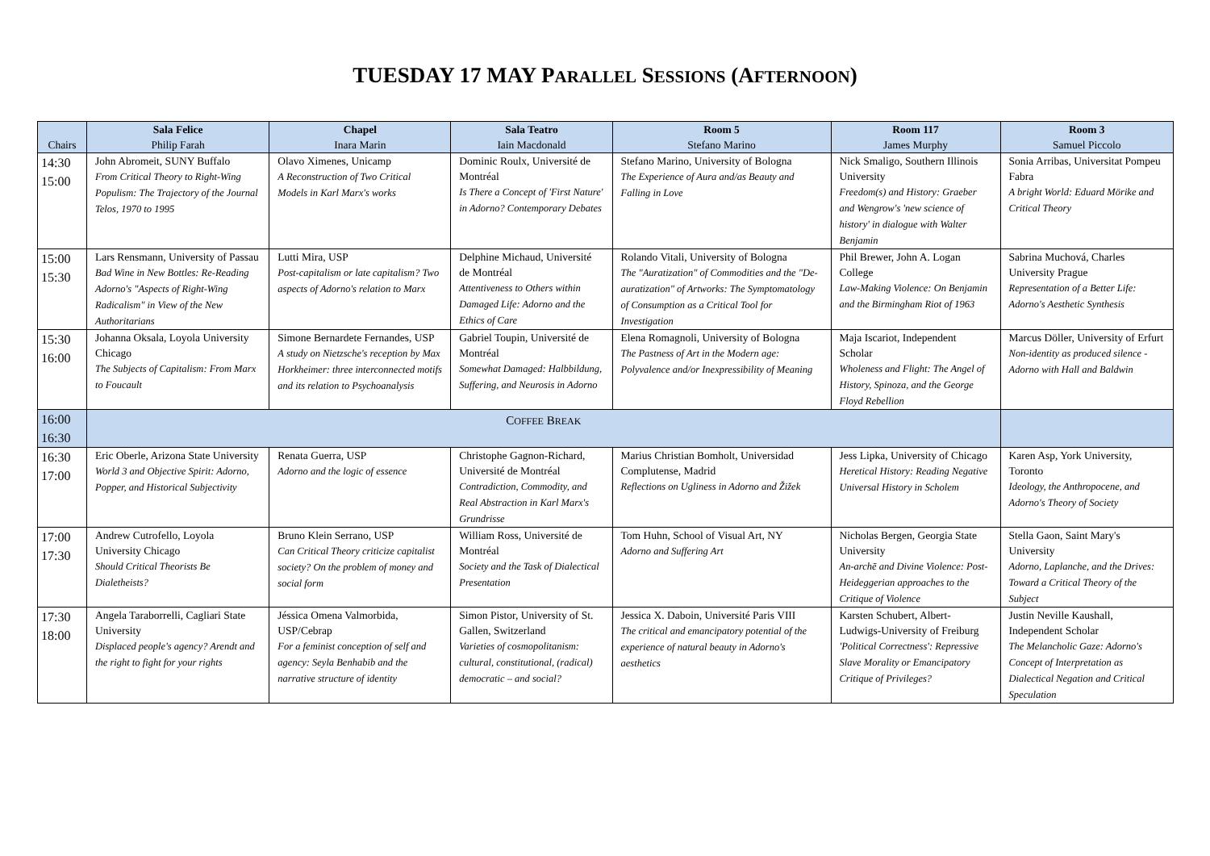TUESDAY 17 MAY PARALLEL SESSIONS (AFTERNOON)
| Chairs | Sala Felice Philip Farah | Chapel Inara Marin | Sala Teatro Iain Macdonald | Room 5 Stefano Marino | Room 117 James Murphy | Room 3 Samuel Piccolo |
| --- | --- | --- | --- | --- | --- | --- |
| 14:30 15:00 | John Abromeit, SUNY Buffalo From Critical Theory to Right-Wing Populism: The Trajectory of the Journal Telos, 1970 to 1995 | Olavo Ximenes, Unicamp A Reconstruction of Two Critical Models in Karl Marx's works | Dominic Roulx, Université de Montréal Is There a Concept of 'First Nature' in Adorno? Contemporary Debates | Stefano Marino, University of Bologna The Experience of Aura and/as Beauty and Falling in Love | Nick Smaligo, Southern Illinois University Freedom(s) and History: Graeber and Wengrow's 'new science of history' in dialogue with Walter Benjamin | Sonia Arribas, Universitat Pompeu Fabra A bright World: Eduard Mörike and Critical Theory |
| 15:00 15:30 | Lars Rensmann, University of Passau Bad Wine in New Bottles: Re-Reading Adorno's "Aspects of Right-Wing Radicalism" in View of the New Authoritarians | Lutti Mira, USP Post-capitalism or late capitalism? Two aspects of Adorno's relation to Marx | Delphine Michaud, Université de Montréal Attentiveness to Others within Damaged Life: Adorno and the Ethics of Care | Rolando Vitali, University of Bologna The "Auratization" of Commodities and the "De-auratization" of Artworks: The Symptomatology of Consumption as a Critical Tool for Investigation | Phil Brewer, John A. Logan College Law-Making Violence: On Benjamin and the Birmingham Riot of 1963 | Sabrina Muchová, Charles University Prague Representation of a Better Life: Adorno's Aesthetic Synthesis |
| 15:30 16:00 | Johanna Oksala, Loyola University Chicago The Subjects of Capitalism: From Marx to Foucault | Simone Bernardete Fernandes, USP A study on Nietzsche's reception by Max Horkheimer: three interconnected motifs and its relation to Psychoanalysis | Gabriel Toupin, Université de Montréal Somewhat Damaged: Halbbildung, Suffering, and Neurosis in Adorno | Elena Romagnoli, University of Bologna The Pastness of Art in the Modern age: Polyvalence and/or Inexpressibility of Meaning | Maja Iscariot, Independent Scholar Wholeness and Flight: The Angel of History, Spinoza, and the George Floyd Rebellion | Marcus Döller, University of Erfurt Non-identity as produced silence - Adorno with Hall and Baldwin |
| 16:00 16:30 | C OFFEE B REAK | | | | | |
| 16:30 17:00 | Eric Oberle, Arizona State University World 3 and Objective Spirit: Adorno, Popper, and Historical Subjectivity | Renata Guerra, USP Adorno and the logic of essence | Christophe Gagnon-Richard, Université de Montréal Contradiction, Commodity, and Real Abstraction in Karl Marx's Grundrisse | Marius Christian Bomholt, Universidad Complutense, Madrid Reflections on Ugliness in Adorno and Žižek | Jess Lipka, University of Chicago Heretical History: Reading Negative Universal History in Scholem | Karen Asp, York University, Toronto Ideology, the Anthropocene, and Adorno's Theory of Society |
| 17:00 17:30 | Andrew Cutrofello, Loyola University Chicago Should Critical Theorists Be Dialetheists? | Bruno Klein Serrano, USP Can Critical Theory criticize capitalist society? On the problem of money and social form | William Ross, Université de Montréal Society and the Task of Dialectical Presentation | Tom Huhn, School of Visual Art, NY Adorno and Suffering Art | Nicholas Bergen, Georgia State University An-archē and Divine Violence: Post-Heideggerian approaches to the Critique of Violence | Stella Gaon, Saint Mary's University Adorno, Laplanche, and the Drives: Toward a Critical Theory of the Subject |
| 17:30 18:00 | Angela Taraborrelli, Cagliari State University Displaced people's agency? Arendt and the right to fight for your rights | Jéssica Omena Valmorbida, USP/Cebrap For a feminist conception of self and agency: Seyla Benhabib and the narrative structure of identity | Simon Pistor, University of St. Gallen, Switzerland Varieties of cosmopolitanism: cultural, constitutional, (radical) democratic – and social? | Jessica X. Daboin, Université Paris VIII The critical and emancipatory potential of the experience of natural beauty in Adorno's aesthetics | Karsten Schubert, Albert-Ludwigs-University of Freiburg 'Political Correctness': Repressive Slave Morality or Emancipatory Critique of Privileges? | Justin Neville Kaushall, Independent Scholar The Melancholic Gaze: Adorno's Concept of Interpretation as Dialectical Negation and Critical Speculation |